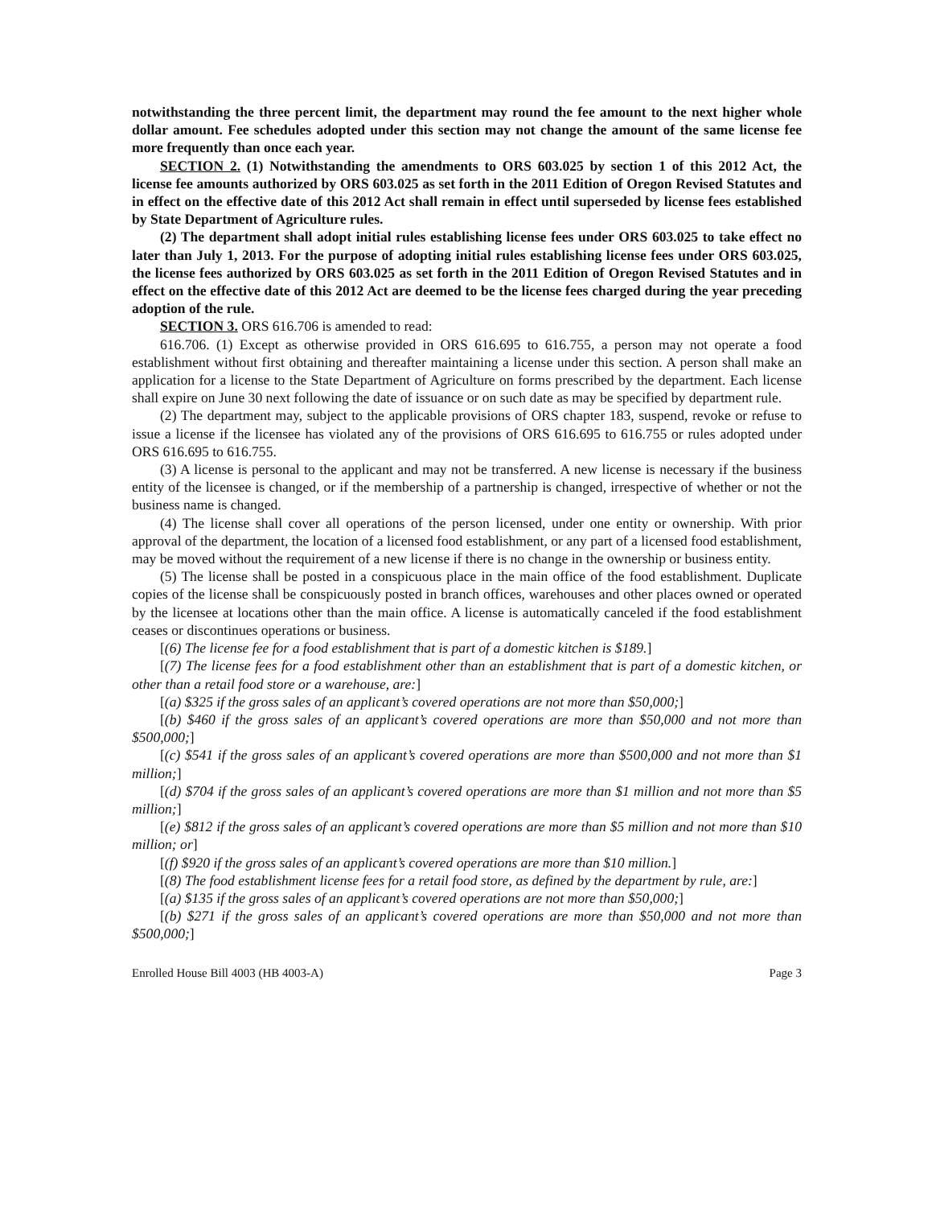notwithstanding the three percent limit, the department may round the fee amount to the next higher whole dollar amount. Fee schedules adopted under this section may not change the amount of the same license fee more frequently than once each year.
SECTION 2. (1) Notwithstanding the amendments to ORS 603.025 by section 1 of this 2012 Act, the license fee amounts authorized by ORS 603.025 as set forth in the 2011 Edition of Oregon Revised Statutes and in effect on the effective date of this 2012 Act shall remain in effect until superseded by license fees established by State Department of Agriculture rules.
(2) The department shall adopt initial rules establishing license fees under ORS 603.025 to take effect no later than July 1, 2013. For the purpose of adopting initial rules establishing license fees under ORS 603.025, the license fees authorized by ORS 603.025 as set forth in the 2011 Edition of Oregon Revised Statutes and in effect on the effective date of this 2012 Act are deemed to be the license fees charged during the year preceding adoption of the rule.
SECTION 3. ORS 616.706 is amended to read:
616.706. (1) Except as otherwise provided in ORS 616.695 to 616.755, a person may not operate a food establishment without first obtaining and thereafter maintaining a license under this section. A person shall make an application for a license to the State Department of Agriculture on forms prescribed by the department. Each license shall expire on June 30 next following the date of issuance or on such date as may be specified by department rule.
(2) The department may, subject to the applicable provisions of ORS chapter 183, suspend, revoke or refuse to issue a license if the licensee has violated any of the provisions of ORS 616.695 to 616.755 or rules adopted under ORS 616.695 to 616.755.
(3) A license is personal to the applicant and may not be transferred. A new license is necessary if the business entity of the licensee is changed, or if the membership of a partnership is changed, irrespective of whether or not the business name is changed.
(4) The license shall cover all operations of the person licensed, under one entity or ownership. With prior approval of the department, the location of a licensed food establishment, or any part of a licensed food establishment, may be moved without the requirement of a new license if there is no change in the ownership or business entity.
(5) The license shall be posted in a conspicuous place in the main office of the food establishment. Duplicate copies of the license shall be conspicuously posted in branch offices, warehouses and other places owned or operated by the licensee at locations other than the main office. A license is automatically canceled if the food establishment ceases or discontinues operations or business.
[(6) The license fee for a food establishment that is part of a domestic kitchen is $189.]
[(7) The license fees for a food establishment other than an establishment that is part of a domestic kitchen, or other than a retail food store or a warehouse, are:]
[(a) $325 if the gross sales of an applicant’s covered operations are not more than $50,000;]
[(b) $460 if the gross sales of an applicant’s covered operations are more than $50,000 and not more than $500,000;]
[(c) $541 if the gross sales of an applicant’s covered operations are more than $500,000 and not more than $1 million;]
[(d) $704 if the gross sales of an applicant’s covered operations are more than $1 million and not more than $5 million;]
[(e) $812 if the gross sales of an applicant’s covered operations are more than $5 million and not more than $10 million; or]
[(f) $920 if the gross sales of an applicant’s covered operations are more than $10 million.]
[(8) The food establishment license fees for a retail food store, as defined by the department by rule, are:]
[(a) $135 if the gross sales of an applicant’s covered operations are not more than $50,000;]
[(b) $271 if the gross sales of an applicant’s covered operations are more than $50,000 and not more than $500,000;]
Enrolled House Bill 4003 (HB 4003-A) Page 3